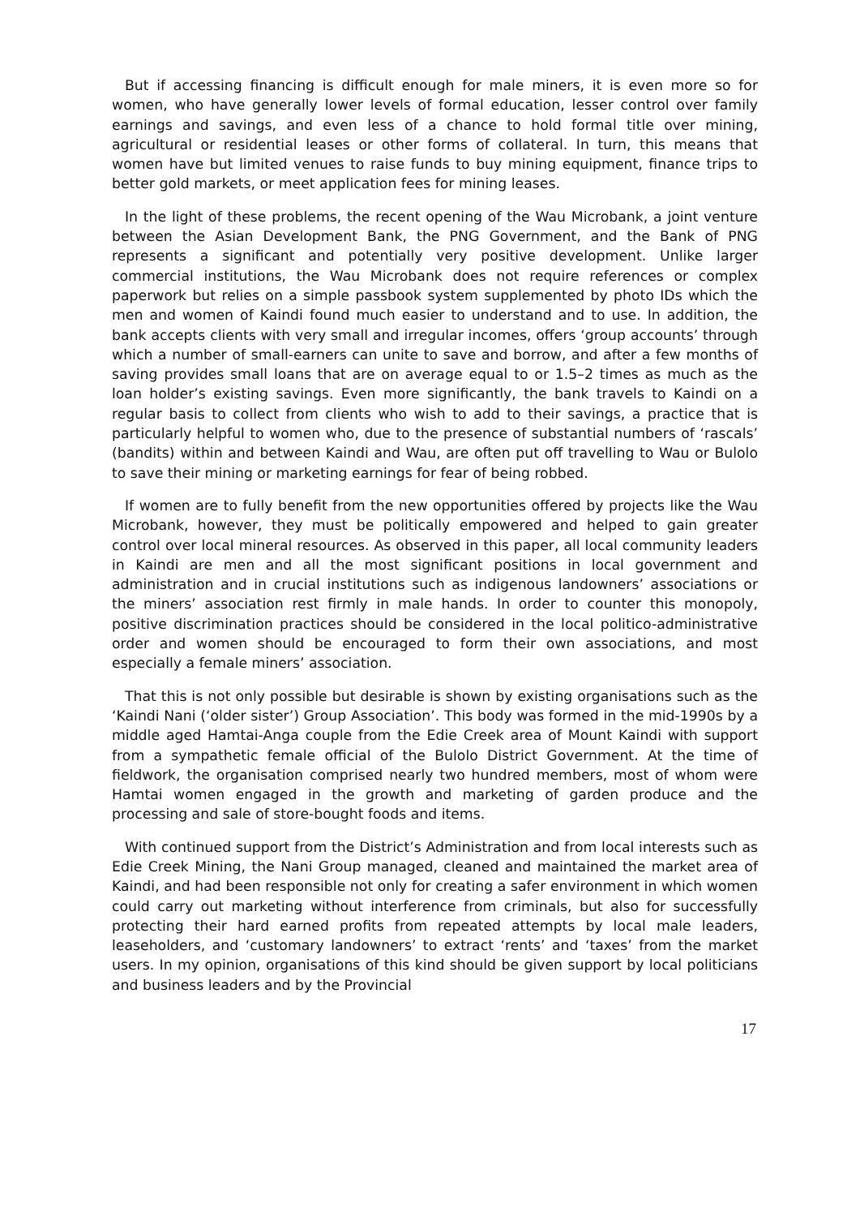But if accessing financing is difficult enough for male miners, it is even more so for women, who have generally lower levels of formal education, lesser control over family earnings and savings, and even less of a chance to hold formal title over mining, agricultural or residential leases or other forms of collateral. In turn, this means that women have but limited venues to raise funds to buy mining equipment, finance trips to better gold markets, or meet application fees for mining leases.
In the light of these problems, the recent opening of the Wau Microbank, a joint venture between the Asian Development Bank, the PNG Government, and the Bank of PNG represents a significant and potentially very positive development. Unlike larger commercial institutions, the Wau Microbank does not require references or complex paperwork but relies on a simple passbook system supplemented by photo IDs which the men and women of Kaindi found much easier to understand and to use. In addition, the bank accepts clients with very small and irregular incomes, offers ‘group accounts’ through which a number of small-earners can unite to save and borrow, and after a few months of saving provides small loans that are on average equal to or 1.5–2 times as much as the loan holder’s existing savings. Even more significantly, the bank travels to Kaindi on a regular basis to collect from clients who wish to add to their savings, a practice that is particularly helpful to women who, due to the presence of substantial numbers of ‘rascals’ (bandits) within and between Kaindi and Wau, are often put off travelling to Wau or Bulolo to save their mining or marketing earnings for fear of being robbed.
If women are to fully benefit from the new opportunities offered by projects like the Wau Microbank, however, they must be politically empowered and helped to gain greater control over local mineral resources. As observed in this paper, all local community leaders in Kaindi are men and all the most significant positions in local government and administration and in crucial institutions such as indigenous landowners’ associations or the miners’ association rest firmly in male hands. In order to counter this monopoly, positive discrimination practices should be considered in the local politico-administrative order and women should be encouraged to form their own associations, and most especially a female miners’ association.
That this is not only possible but desirable is shown by existing organisations such as the ‘Kaindi Nani (‘older sister’) Group Association’. This body was formed in the mid-1990s by a middle aged Hamtai-Anga couple from the Edie Creek area of Mount Kaindi with support from a sympathetic female official of the Bulolo District Government. At the time of fieldwork, the organisation comprised nearly two hundred members, most of whom were Hamtai women engaged in the growth and marketing of garden produce and the processing and sale of store-bought foods and items.
With continued support from the District’s Administration and from local interests such as Edie Creek Mining, the Nani Group managed, cleaned and maintained the market area of Kaindi, and had been responsible not only for creating a safer environment in which women could carry out marketing without interference from criminals, but also for successfully protecting their hard earned profits from repeated attempts by local male leaders, leaseholders, and ‘customary landowners’ to extract ‘rents’ and ‘taxes’ from the market users. In my opinion, organisations of this kind should be given support by local politicians and business leaders and by the Provincial
17